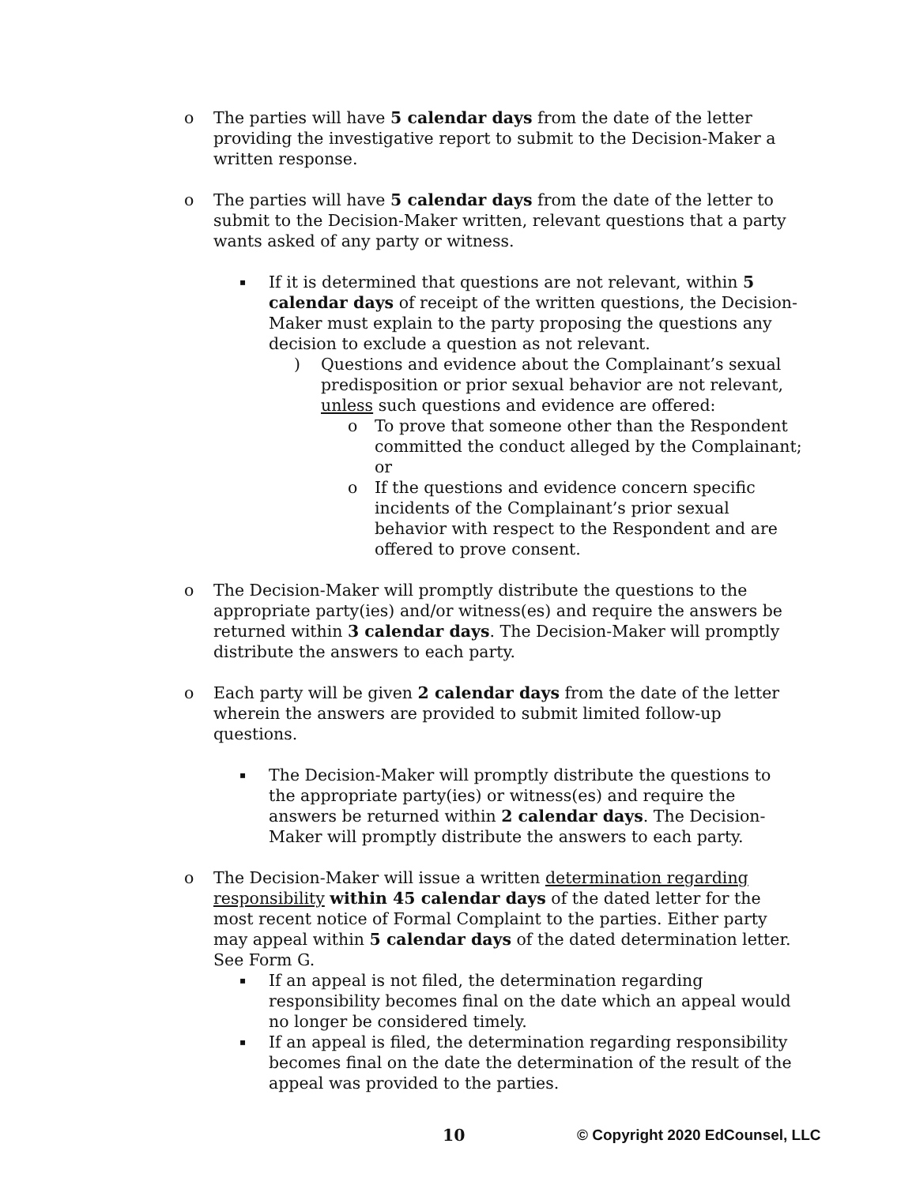o The parties will have 5 calendar days from the date of the letter providing the investigative report to submit to the Decision-Maker a written response.
o The parties will have 5 calendar days from the date of the letter to submit to the Decision-Maker written, relevant questions that a party wants asked of any party or witness.
▪
If it is determined that questions are not relevant, within 5 calendar days of receipt of the written questions, the Decision-Maker must explain to the party proposing the questions any decision to exclude a question as not relevant.
) Questions and evidence about the Complainant’s sexual predisposition or prior sexual behavior are not relevant, unless such questions and evidence are offered:
o To prove that someone other than the Respondent committed the conduct alleged by the Complainant; or
o If the questions and evidence concern specific incidents of the Complainant’s prior sexual behavior with respect to the Respondent and are offered to prove consent.
o The Decision-Maker will promptly distribute the questions to the appropriate party(ies) and/or witness(es) and require the answers be returned within 3 calendar days. The Decision-Maker will promptly distribute the answers to each party.
o Each party will be given 2 calendar days from the date of the letter wherein the answers are provided to submit limited follow-up questions.
▪
The Decision-Maker will promptly distribute the questions to the appropriate party(ies) or witness(es) and require the answers be returned within 2 calendar days. The Decision-Maker will promptly distribute the answers to each party.
o The Decision-Maker will issue a written determination regarding responsibility within 45 calendar days of the dated letter for the most recent notice of Formal Complaint to the parties. Either party may appeal within 5 calendar days of the dated determination letter. See Form G.
▪
If an appeal is not filed, the determination regarding responsibility becomes final on the date which an appeal would no longer be considered timely.
▪
If an appeal is filed, the determination regarding responsibility becomes final on the date the determination of the result of the appeal was provided to the parties.
10 © Copyright 2020 EdCounsel, LLC